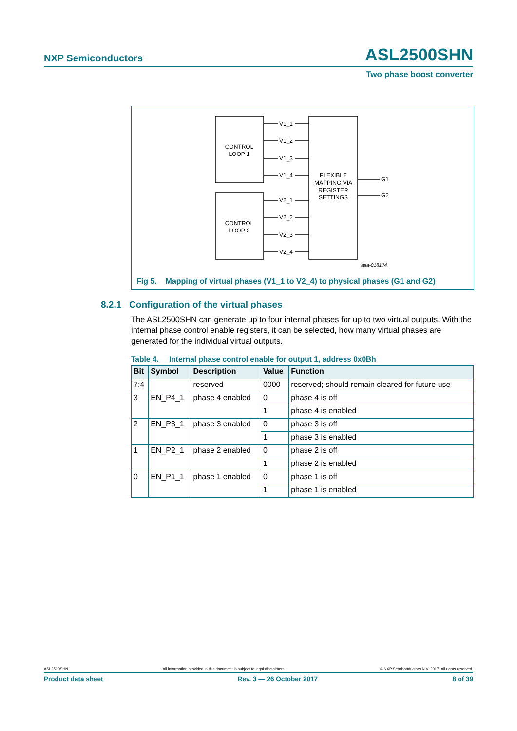NXP Semiconductors
ASL2500SHN
Two phase boost converter
CONTROL
LOOP 1
CONTROL
LOOP 2
FLEXIBLE
MAPPING VIA
REGISTER
SETTINGS
V1_1
V1_2
V1_3
V1_4
V2_1
V2_2
V2_3
V2_4
G1
G2
aaa-018174
Fig 5. Mapping of virtual phases (V1_1 to V2_4) to physical phases (G1 and G2)
8.2.1 Configuration of the virtual phases
The ASL2500SHN can generate up to four internal phases for up to two virtual outputs. With the internal phase control enable registers, it can be selected, how many virtual phases are generated for the individual virtual outputs.
Table 4. Internal phase control enable for output 1, address 0x0Bh
| Bit | Symbol | Description | Value | Function |
| --- | --- | --- | --- | --- |
| 7:4 | | reserved | 0000 | reserved; should remain cleared for future use |
| 3 | EN_P4_1 | phase 4 enabled | 0 | phase 4 is off |
| | | | 1 | phase 4 is enabled |
| 2 | EN_P3_1 | phase 3 enabled | 0 | phase 3 is off |
| | | | 1 | phase 3 is enabled |
| 1 | EN_P2_1 | phase 2 enabled | 0 | phase 2 is off |
| | | | 1 | phase 2 is enabled |
| 0 | EN_P1_1 | phase 1 enabled | 0 | phase 1 is off |
| | | | 1 | phase 1 is enabled |
ASL2500SHN All information provided in this document is subject to legal disclaimers. © NXP Semiconductors N.V. 2017. All rights reserved.
Product data sheet Rev. 3 — 26 October 2017 8 of 39